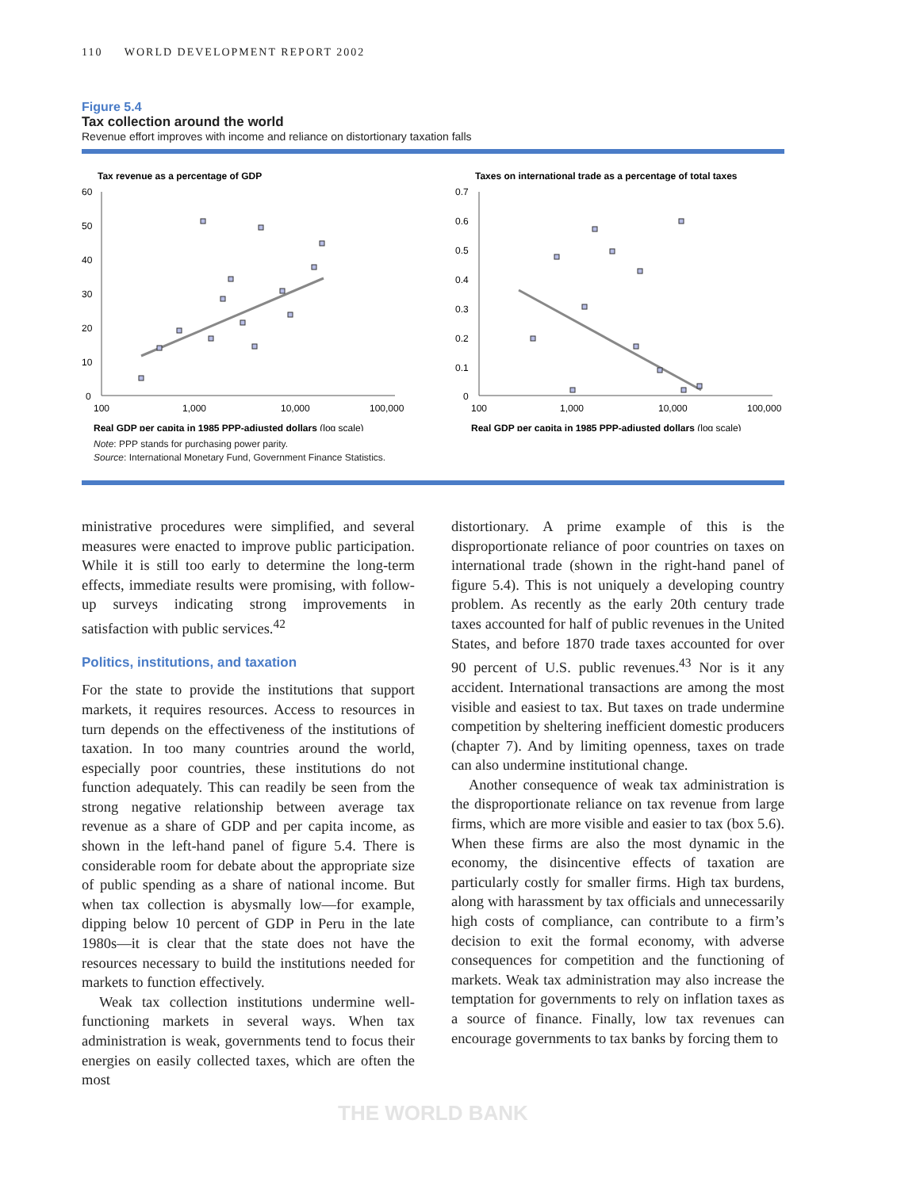110 WORLD DEVELOPMENT REPORT 2002
Figure 5.4
Tax collection around the world
Revenue effort improves with income and reliance on distortionary taxation falls
Tax revenue as a percentage of GDP
60
50
40
30
20
10
0
100
1,000
10,000
100,000
Real GDP per capita in 1985 PPP-adjusted dollars (log scale)
Taxes on international trade as a percentage of total taxes
0.7
0.6
0.5
0.4
0.3
0.2
0.1
0
100
1,000
10,000
100,000
Real GDP per capita in 1985 PPP-adjusted dollars (log scale)
Note: PPP stands for purchasing power parity.
Source: International Monetary Fund, Government Finance Statistics.
ministrative procedures were simplified, and several measures were enacted to improve public participation. While it is still too early to determine the long-term effects, immediate results were promising, with follow-up surveys indicating strong improvements in satisfaction with public services.<sup>42</sup>
Politics, institutions, and taxation
For the state to provide the institutions that support markets, it requires resources. Access to resources in turn depends on the effectiveness of the institutions of taxation. In too many countries around the world, especially poor countries, these institutions do not function adequately. This can readily be seen from the strong negative relationship between average tax revenue as a share of GDP and per capita income, as shown in the left-hand panel of figure 5.4. There is considerable room for debate about the appropriate size of public spending as a share of national income. But when tax collection is abysmally low—for example, dipping below 10 percent of GDP in Peru in the late 1980s—it is clear that the state does not have the resources necessary to build the institutions needed for markets to function effectively.
Weak tax collection institutions undermine well-functioning markets in several ways. When tax administration is weak, governments tend to focus their energies on easily collected taxes, which are often the most
distortionary. A prime example of this is the disproportionate reliance of poor countries on taxes on international trade (shown in the right-hand panel of figure 5.4). This is not uniquely a developing country problem. As recently as the early 20th century trade taxes accounted for half of public revenues in the United States, and before 1870 trade taxes accounted for over 90 percent of U.S. public revenues.<sup>43</sup> Nor is it any accident. International transactions are among the most visible and easiest to tax. But taxes on trade undermine competition by sheltering inefficient domestic producers (chapter 7). And by limiting openness, taxes on trade can also undermine institutional change.
Another consequence of weak tax administration is the disproportionate reliance on tax revenue from large firms, which are more visible and easier to tax (box 5.6). When these firms are also the most dynamic in the economy, the disincentive effects of taxation are particularly costly for smaller firms. High tax burdens, along with harassment by tax officials and unnecessarily high costs of compliance, can contribute to a firm’s decision to exit the formal economy, with adverse consequences for competition and the functioning of markets. Weak tax administration may also increase the temptation for governments to rely on inflation taxes as a source of finance. Finally, low tax revenues can encourage governments to tax banks by forcing them to
THE WORLD BANK